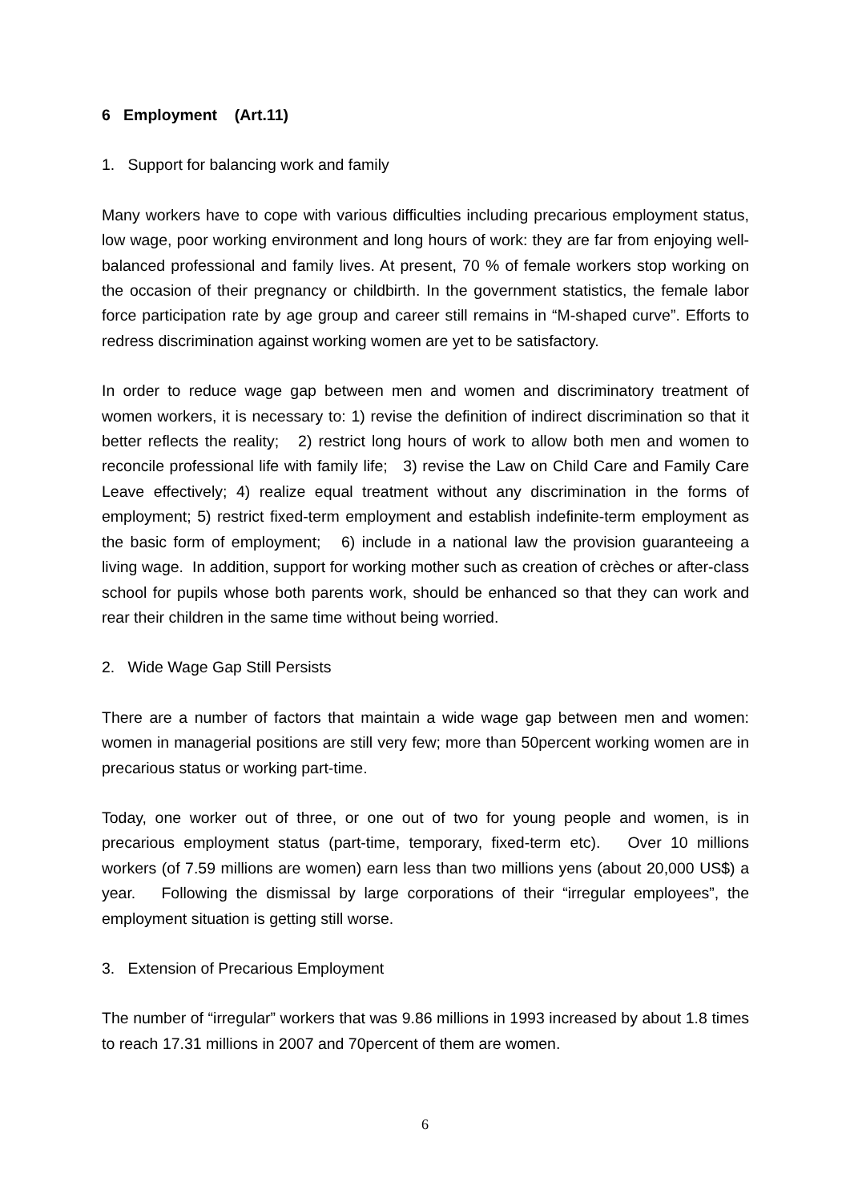6 Employment (Art.11)
1. Support for balancing work and family
Many workers have to cope with various difficulties including precarious employment status, low wage, poor working environment and long hours of work: they are far from enjoying well-balanced professional and family lives. At present, 70 % of female workers stop working on the occasion of their pregnancy or childbirth. In the government statistics, the female labor force participation rate by age group and career still remains in “M-shaped curve”. Efforts to redress discrimination against working women are yet to be satisfactory.
In order to reduce wage gap between men and women and discriminatory treatment of women workers, it is necessary to: 1) revise the definition of indirect discrimination so that it better reflects the reality; 2) restrict long hours of work to allow both men and women to reconcile professional life with family life; 3) revise the Law on Child Care and Family Care Leave effectively; 4) realize equal treatment without any discrimination in the forms of employment; 5) restrict fixed-term employment and establish indefinite-term employment as the basic form of employment; 6) include in a national law the provision guaranteeing a living wage. In addition, support for working mother such as creation of crèches or after-class school for pupils whose both parents work, should be enhanced so that they can work and rear their children in the same time without being worried.
2. Wide Wage Gap Still Persists
There are a number of factors that maintain a wide wage gap between men and women: women in managerial positions are still very few; more than 50percent working women are in precarious status or working part-time.
Today, one worker out of three, or one out of two for young people and women, is in precarious employment status (part-time, temporary, fixed-term etc). Over 10 millions workers (of 7.59 millions are women) earn less than two millions yens (about 20,000 US$) a year. Following the dismissal by large corporations of their “irregular employees”, the employment situation is getting still worse.
3. Extension of Precarious Employment
The number of “irregular” workers that was 9.86 millions in 1993 increased by about 1.8 times to reach 17.31 millions in 2007 and 70percent of them are women.
6